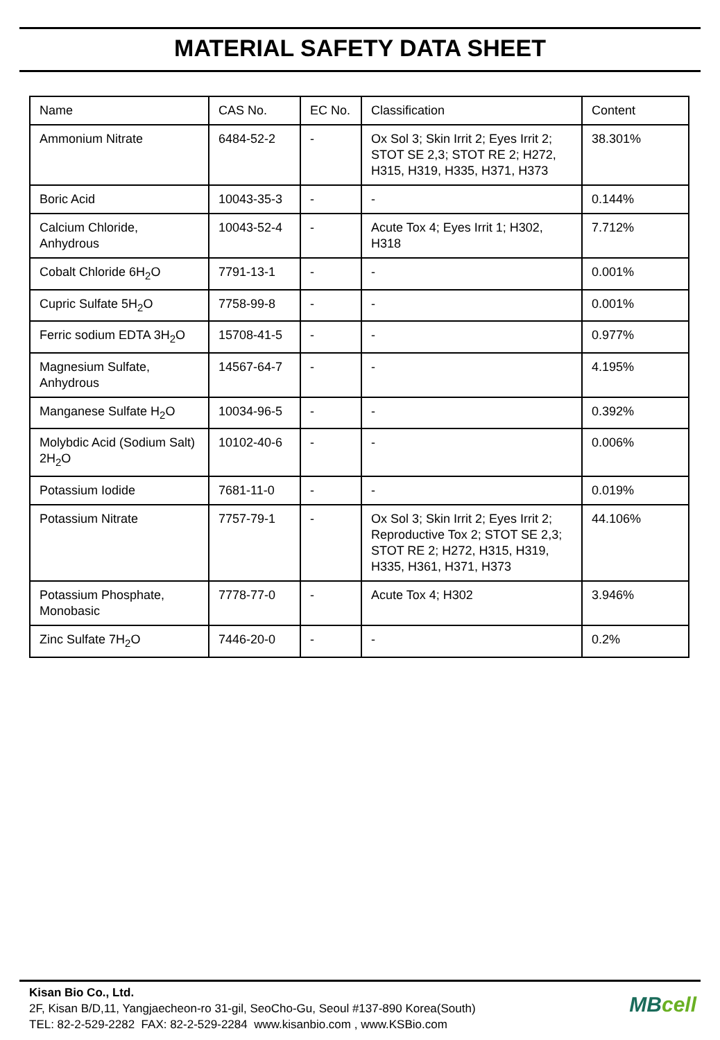MATERIAL SAFETY DATA SHEET
| Name | CAS No. | EC No. | Classification | Content |
| Ammonium Nitrate | 6484-52-2 | - | Ox Sol 3; Skin Irrit 2; Eyes Irrit 2; STOT SE 2,3; STOT RE 2; H272, H315, H319, H335, H371, H373 | 38.301% |
| Boric Acid | 10043-35-3 | - | - | 0.144% |
| Calcium Chloride, Anhydrous | 10043-52-4 | - | Acute Tox 4; Eyes Irrit 1; H302, H318 | 7.712% |
| Cobalt Chloride 6H<sub>2</sub>O | 7791-13-1 | - | - | 0.001% |
| Cupric Sulfate 5H<sub>2</sub>O | 7758-99-8 | - | - | 0.001% |
| Ferric sodium EDTA 3H<sub>2</sub>O | 15708-41-5 | - | - | 0.977% |
| Magnesium Sulfate, Anhydrous | 14567-64-7 | - | - | 4.195% |
| Manganese Sulfate H<sub>2</sub>O | 10034-96-5 | - | - | 0.392% |
| Molybdic Acid (Sodium Salt) 2H<sub>2</sub>O | 10102-40-6 | - | - | 0.006% |
| Potassium Iodide | 7681-11-0 | - | - | 0.019% |
| Potassium Nitrate | 7757-79-1 | - | Ox Sol 3; Skin Irrit 2; Eyes Irrit 2; Reproductive Tox 2; STOT SE 2,3; STOT RE 2; H272, H315, H319, H335, H361, H371, H373 | 44.106% |
| Potassium Phosphate, Monobasic | 7778-77-0 | - | Acute Tox 4; H302 | 3.946% |
| Zinc Sulfate 7H<sub>2</sub>O | 7446-20-0 | - | - | 0.2% |
Kisan Bio Co., Ltd.
2F, Kisan B/D,11, Yangjaecheon-ro 31-gil, SeoCho-Gu, Seoul #137-890 Korea(South)
TEL: 82-2-529-2282 FAX: 82-2-529-2284 www.kisanbio.com , www.KSBio.com
MBcell